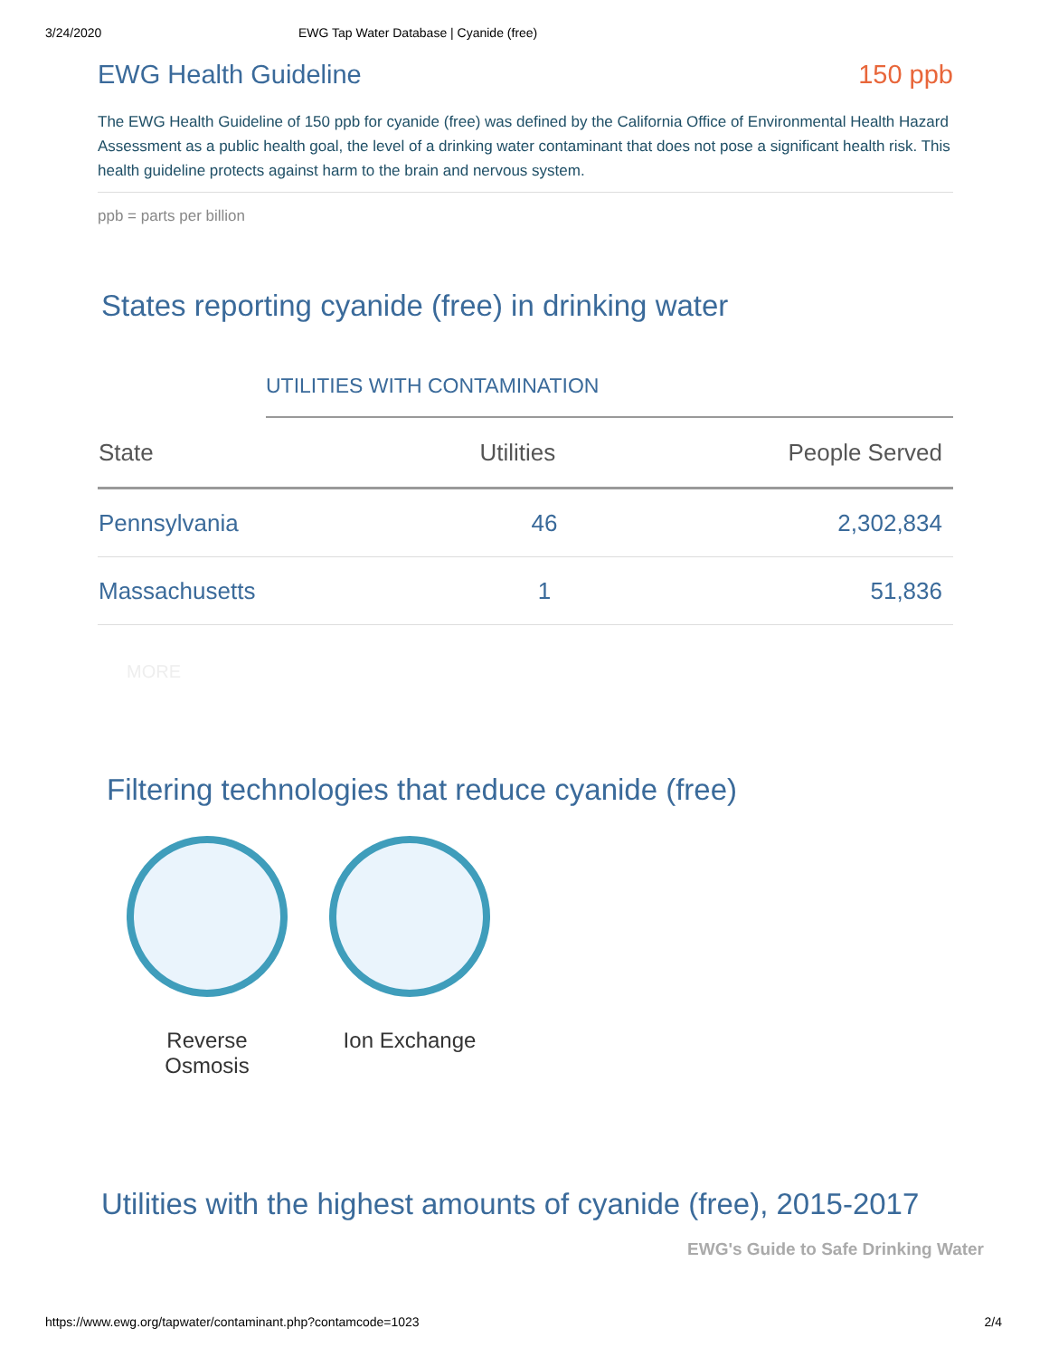3/24/2020 EWG Tap Water Database | Cyanide (free)
EWG Health Guideline 150 ppb
The EWG Health Guideline of 150 ppb for cyanide (free) was defined by the California Office of Environmental Health Hazard Assessment as a public health goal, the level of a drinking water contaminant that does not pose a significant health risk. This health guideline protects against harm to the brain and nervous system.
ppb = parts per billion
States reporting cyanide (free) in drinking water
UTILITIES WITH CONTAMINATION
| State | Utilities | People Served |
| --- | --- | --- |
| Pennsylvania | 46 | 2,302,834 |
| Massachusetts | 1 | 51,836 |
MORE
Filtering technologies that reduce cyanide (free)
Reverse
Osmosis
Ion Exchange
Utilities with the highest amounts of cyanide (free), 2015-2017
EWG's Guide to Safe Drinking Water
https://www.ewg.org/tapwater/contaminant.php?contamcode=1023 2/4